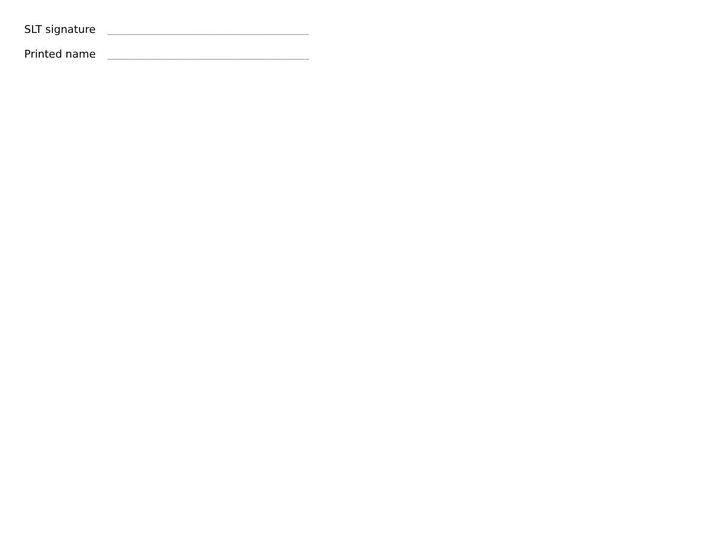SLT signature ______________________________________________
Printed name ______________________________________________